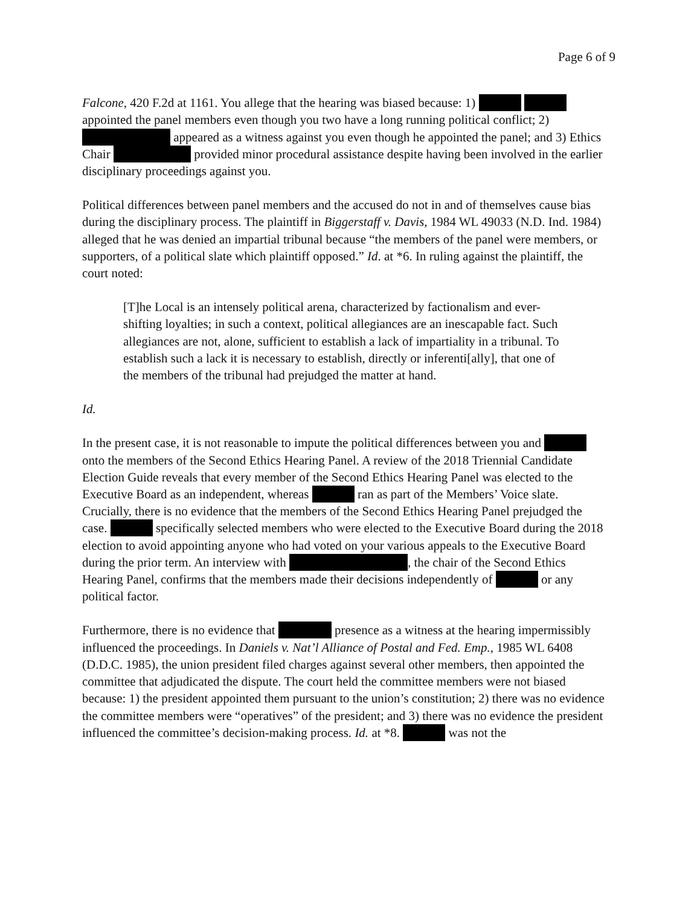Page 6 of 9
Falcone, 420 F.2d at 1161. You allege that the hearing was biased because: 1) appointed the panel members even though you two have a long running political conflict; 2) appeared as a witness against you even though he appointed the panel; and 3) Ethics Chair provided minor procedural assistance despite having been involved in the earlier disciplinary proceedings against you.
Political differences between panel members and the accused do not in and of themselves cause bias during the disciplinary process. The plaintiff in Biggerstaff v. Davis, 1984 WL 49033 (N.D. Ind. 1984) alleged that he was denied an impartial tribunal because “the members of the panel were members, or supporters, of a political slate which plaintiff opposed.” Id. at *6. In ruling against the plaintiff, the court noted:
[T]he Local is an intensely political arena, characterized by factionalism and ever-shifting loyalties; in such a context, political allegiances are an inescapable fact. Such allegiances are not, alone, sufficient to establish a lack of impartiality in a tribunal. To establish such a lack it is necessary to establish, directly or inferenti[ally], that one of the members of the tribunal had prejudged the matter at hand.
Id.
In the present case, it is not reasonable to impute the political differences between you and onto the members of the Second Ethics Hearing Panel. A review of the 2018 Triennial Candidate Election Guide reveals that every member of the Second Ethics Hearing Panel was elected to the Executive Board as an independent, whereas ran as part of the Members’ Voice slate. Crucially, there is no evidence that the members of the Second Ethics Hearing Panel prejudged the case. specifically selected members who were elected to the Executive Board during the 2018 election to avoid appointing anyone who had voted on your various appeals to the Executive Board during the prior term. An interview with , the chair of the Second Ethics Hearing Panel, confirms that the members made their decisions independently of or any political factor.
Furthermore, there is no evidence that presence as a witness at the hearing impermissibly influenced the proceedings. In Daniels v. Nat’l Alliance of Postal and Fed. Emp., 1985 WL 6408 (D.D.C. 1985), the union president filed charges against several other members, then appointed the committee that adjudicated the dispute. The court held the committee members were not biased because: 1) the president appointed them pursuant to the union’s constitution; 2) there was no evidence the committee members were “operatives” of the president; and 3) there was no evidence the president influenced the committee’s decision-making process. Id. at *8. was not the